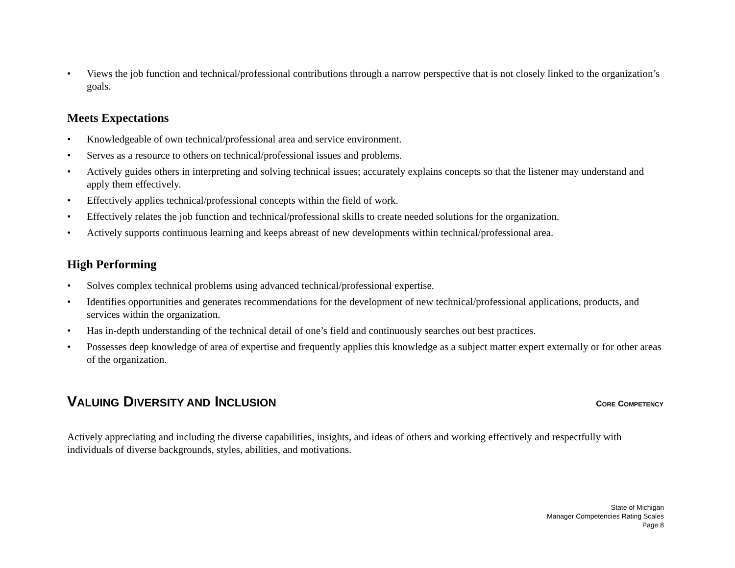• Views the job function and technical/professional contributions through a narrow perspective that is not closely linked to the organization’s goals.
Meets Expectations
• Knowledgeable of own technical/professional area and service environment.
• Serves as a resource to others on technical/professional issues and problems.
• Actively guides others in interpreting and solving technical issues; accurately explains concepts so that the listener may understand and apply them effectively.
• Effectively applies technical/professional concepts within the field of work.
• Effectively relates the job function and technical/professional skills to create needed solutions for the organization.
• Actively supports continuous learning and keeps abreast of new developments within technical/professional area.
High Performing
• Solves complex technical problems using advanced technical/professional expertise.
• Identifies opportunities and generates recommendations for the development of new technical/professional applications, products, and services within the organization.
• Has in-depth understanding of the technical detail of one’s field and continuously searches out best practices.
• Possesses deep knowledge of area of expertise and frequently applies this knowledge as a subject matter expert externally or for other areas of the organization.
VALUING DIVERSITY AND INCLUSION CORE COMPETENCY
Actively appreciating and including the diverse capabilities, insights, and ideas of others and working effectively and respectfully with individuals of diverse backgrounds, styles, abilities, and motivations.
State of Michigan
Manager Competencies Rating Scales
Page 8